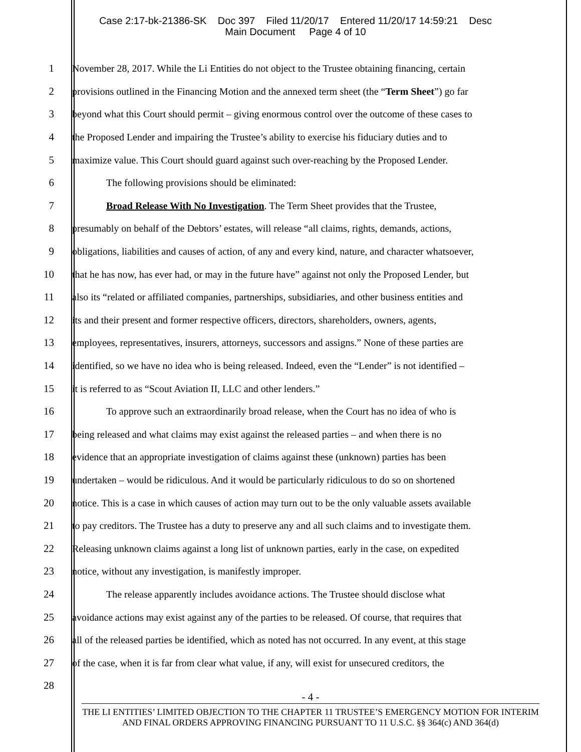Case 2:17-bk-21386-SK Doc 397 Filed 11/20/17 Entered 11/20/17 14:59:21 Desc
Main Document Page 4 of 10
1 November 28, 2017. While the Li Entities do not object to the Trustee obtaining financing, certain
2 provisions outlined in the Financing Motion and the annexed term sheet (the “Term Sheet”) go far
3 beyond what this Court should permit – giving enormous control over the outcome of these cases to
4 the Proposed Lender and impairing the Trustee’s ability to exercise his fiduciary duties and to
5 maximize value. This Court should guard against such over-reaching by the Proposed Lender.
6 The following provisions should be eliminated:
7 Broad Release With No Investigation. The Term Sheet provides that the Trustee,
8 presumably on behalf of the Debtors’ estates, will release “all claims, rights, demands, actions,
9 obligations, liabilities and causes of action, of any and every kind, nature, and character whatsoever,
10 that he has now, has ever had, or may in the future have” against not only the Proposed Lender, but
11 also its “related or affiliated companies, partnerships, subsidiaries, and other business entities and
12 its and their present and former respective officers, directors, shareholders, owners, agents,
13 employees, representatives, insurers, attorneys, successors and assigns.” None of these parties are
14 identified, so we have no idea who is being released. Indeed, even the “Lender” is not identified –
15 it is referred to as “Scout Aviation II, LLC and other lenders.”
16 To approve such an extraordinarily broad release, when the Court has no idea of who is
17 being released and what claims may exist against the released parties – and when there is no
18 evidence that an appropriate investigation of claims against these (unknown) parties has been
19 undertaken – would be ridiculous. And it would be particularly ridiculous to do so on shortened
20 notice. This is a case in which causes of action may turn out to be the only valuable assets available
21 to pay creditors. The Trustee has a duty to preserve any and all such claims and to investigate them.
22 Releasing unknown claims against a long list of unknown parties, early in the case, on expedited
23 notice, without any investigation, is manifestly improper.
24 The release apparently includes avoidance actions. The Trustee should disclose what
25 avoidance actions may exist against any of the parties to be released. Of course, that requires that
26 all of the released parties be identified, which as noted has not occurred. In any event, at this stage
27 of the case, when it is far from clear what value, if any, will exist for unsecured creditors, the
28
- 4 -
THE LI ENTITIES’ LIMITED OBJECTION TO THE CHAPTER 11 TRUSTEE’S EMERGENCY MOTION FOR INTERIM AND FINAL ORDERS APPROVING FINANCING PURSUANT TO 11 U.S.C. §§ 364(c) AND 364(d)